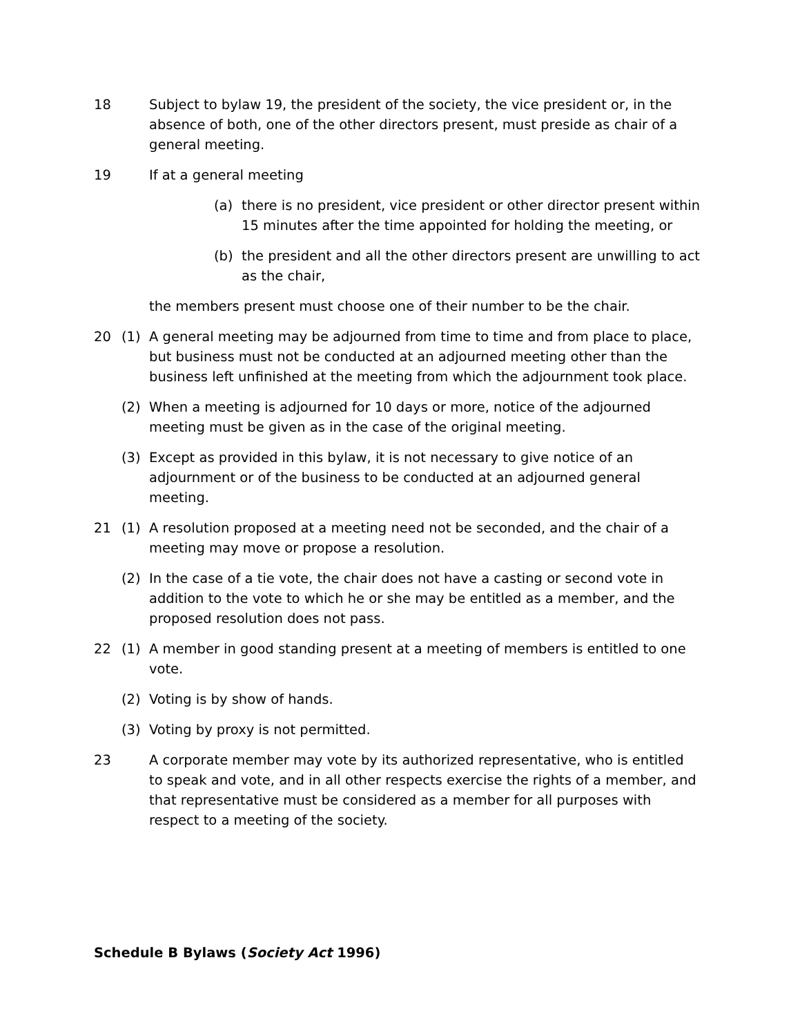18 Subject to bylaw 19, the president of the society, the vice president or, in the absence of both, one of the other directors present, must preside as chair of a general meeting.
19 If at a general meeting
(a) there is no president, vice president or other director present within 15 minutes after the time appointed for holding the meeting, or
(b) the president and all the other directors present are unwilling to act as the chair,
the members present must choose one of their number to be the chair.
20 (1) A general meeting may be adjourned from time to time and from place to place, but business must not be conducted at an adjourned meeting other than the business left unfinished at the meeting from which the adjournment took place.
(2) When a meeting is adjourned for 10 days or more, notice of the adjourned meeting must be given as in the case of the original meeting.
(3) Except as provided in this bylaw, it is not necessary to give notice of an adjournment or of the business to be conducted at an adjourned general meeting.
21 (1) A resolution proposed at a meeting need not be seconded, and the chair of a meeting may move or propose a resolution.
(2) In the case of a tie vote, the chair does not have a casting or second vote in addition to the vote to which he or she may be entitled as a member, and the proposed resolution does not pass.
22 (1) A member in good standing present at a meeting of members is entitled to one vote.
(2) Voting is by show of hands.
(3) Voting by proxy is not permitted.
23 A corporate member may vote by its authorized representative, who is entitled to speak and vote, and in all other respects exercise the rights of a member, and that representative must be considered as a member for all purposes with respect to a meeting of the society.
Schedule B Bylaws (Society Act 1996)